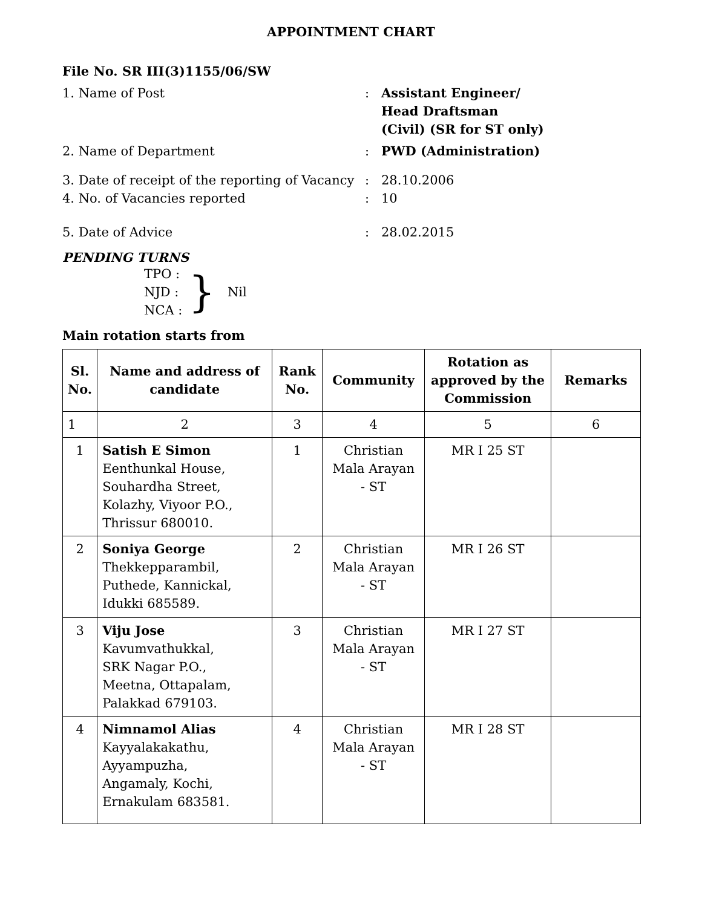APPOINTMENT CHART
File No. SR III(3)1155/06/SW
1. Name of Post : Assistant Engineer/
Head Draftsman
(Civil) (SR for ST only)
2. Name of Department : PWD (Administration)
3. Date of receipt of the reporting of Vacancy
: 28.10.2006
4. No. of Vacancies reported : 10
5. Date of Advice : 28.02.2015
PENDING TURNS
TPO :
NJD :
NCA :
}
Nil
Main rotation starts from
| Sl. No. | Name and address of candidate | Rank No. | Community | Rotation as approved by the Commission | Remarks |
| --- | --- | --- | --- | --- | --- |
| 1 | 2 | 3 | 4 | 5 | 6 |
| 1 | Satish E Simon Eenthunkal House, Souhardha Street, Kolazhy, Viyoor P.O., Thrissur 680010. | 1 | Christian Mala Arayan - ST | MR I 25 ST | |
| 2 | Soniya George Thekkepparambil, Puthede, Kannickal, Idukki 685589. | 2 | Christian Mala Arayan - ST | MR I 26 ST | |
| 3 | Viju Jose Kavumvathukkal, SRK Nagar P.O., Meetna, Ottapalam, Palakkad 679103. | 3 | Christian Mala Arayan - ST | MR I 27 ST | |
| 4 | Nimnamol Alias Kayyalakakathu, Ayyampuzha, Angamaly, Kochi, Ernakulam 683581. | 4 | Christian Mala Arayan - ST | MR I 28 ST | |